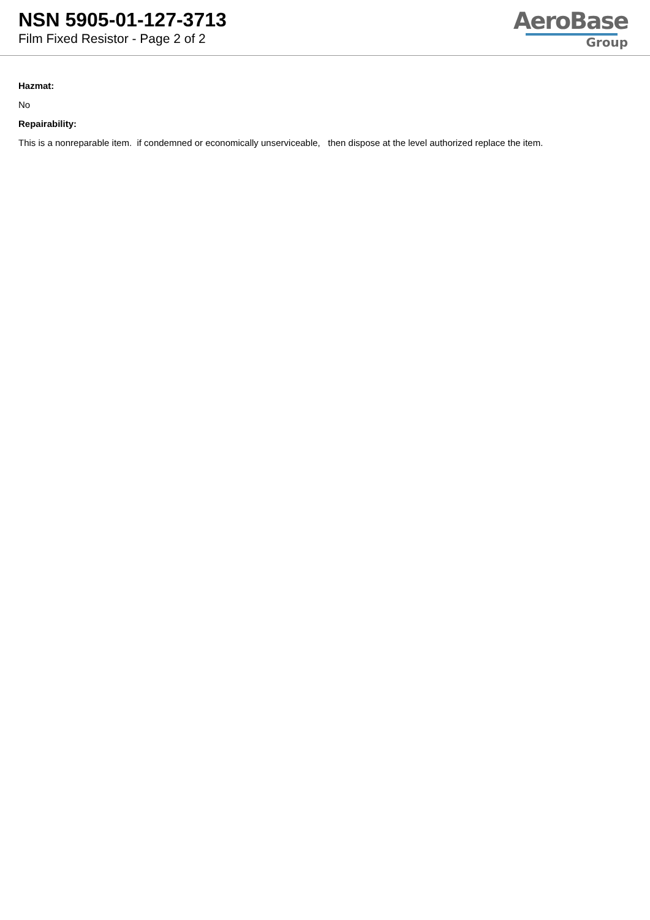NSN 5905-01-127-3713
Film Fixed Resistor - Page 2 of 2
AeroBase
Group
Hazmat:
No
Repairability:
This is a nonreparable item. if condemned or economically unserviceable, then dispose at the level authorized replace the item.